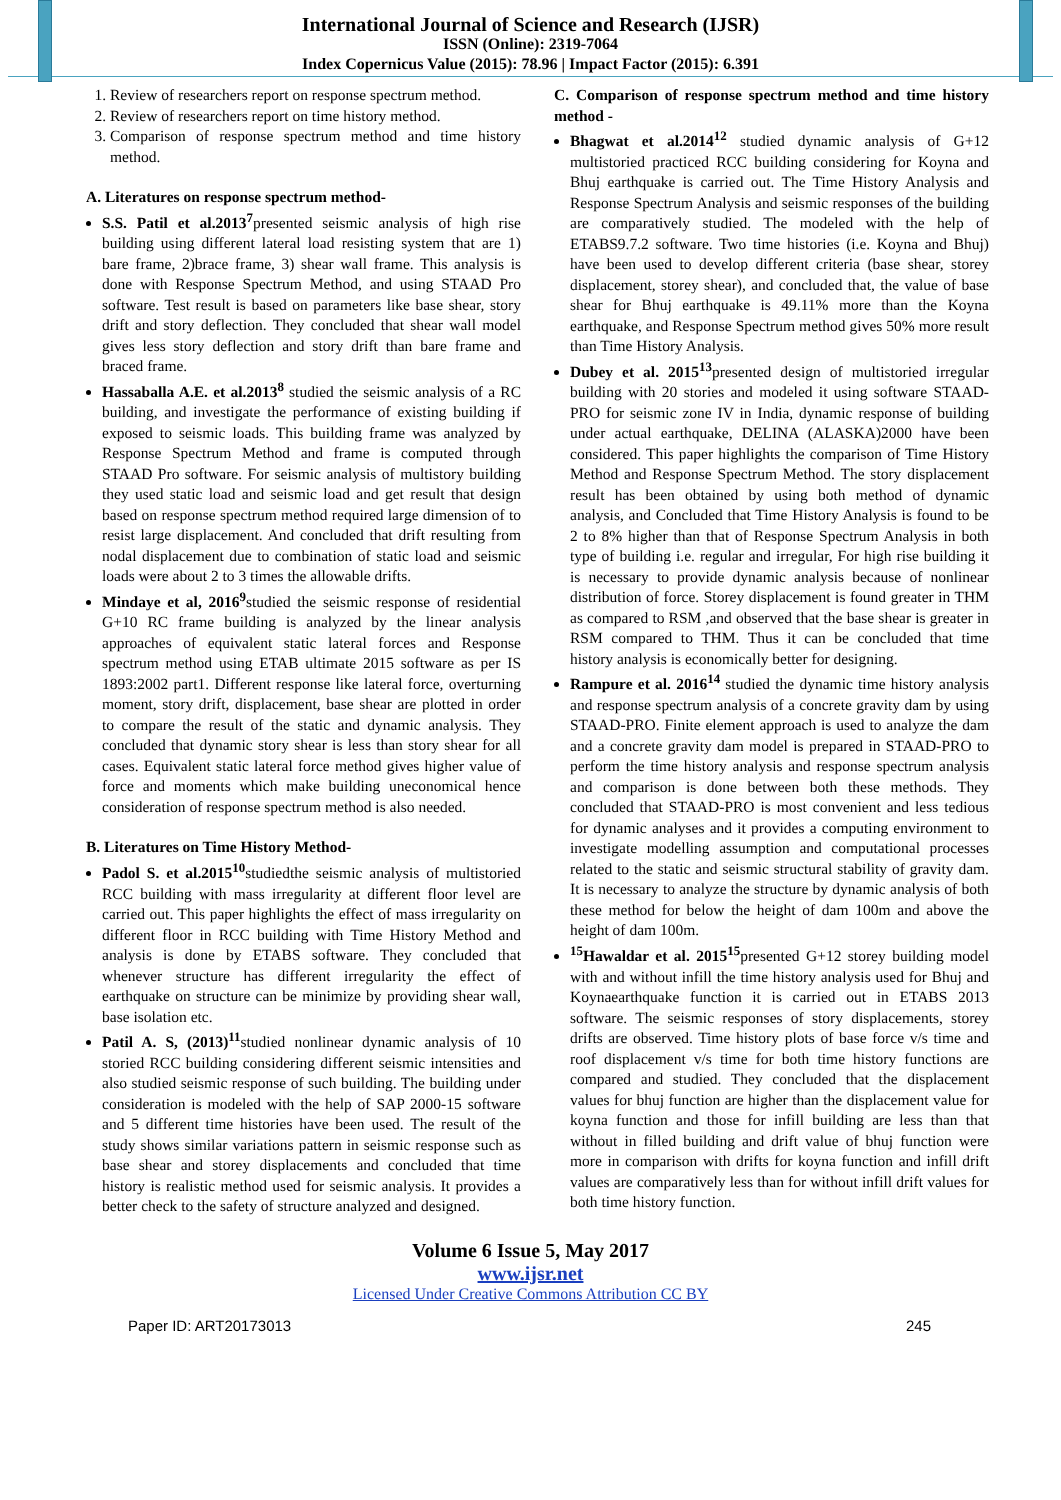International Journal of Science and Research (IJSR)
ISSN (Online): 2319-7064
Index Copernicus Value (2015): 78.96 | Impact Factor (2015): 6.391
1. Review of researchers report on response spectrum method.
2. Review of researchers report on time history method.
3. Comparison of response spectrum method and time history method.
A. Literatures on response spectrum method-
S.S. Patil et al.2013<sup>7</sup>presented seismic analysis of high rise building using different lateral load resisting system that are 1) bare frame, 2)brace frame, 3) shear wall frame. This analysis is done with Response Spectrum Method, and using STAAD Pro software. Test result is based on parameters like base shear, story drift and story deflection. They concluded that shear wall model gives less story deflection and story drift than bare frame and braced frame.
Hassaballa A.E. et al.2013<sup>8</sup> studied the seismic analysis of a RC building, and investigate the performance of existing building if exposed to seismic loads. This building frame was analyzed by Response Spectrum Method and frame is computed through STAAD Pro software. For seismic analysis of multistory building they used static load and seismic load and get result that design based on response spectrum method required large dimension of to resist large displacement. And concluded that drift resulting from nodal displacement due to combination of static load and seismic loads were about 2 to 3 times the allowable drifts.
Mindaye et al, 2016<sup>9</sup>studied the seismic response of residential G+10 RC frame building is analyzed by the linear analysis approaches of equivalent static lateral forces and Response spectrum method using ETAB ultimate 2015 software as per IS 1893:2002 part1. Different response like lateral force, overturning moment, story drift, displacement, base shear are plotted in order to compare the result of the static and dynamic analysis. They concluded that dynamic story shear is less than story shear for all cases. Equivalent static lateral force method gives higher value of force and moments which make building uneconomical hence consideration of response spectrum method is also needed.
B. Literatures on Time History Method-
Padol S. et al.2015<sup>10</sup>studiedthe seismic analysis of multistoried RCC building with mass irregularity at different floor level are carried out. This paper highlights the effect of mass irregularity on different floor in RCC building with Time History Method and analysis is done by ETABS software. They concluded that whenever structure has different irregularity the effect of earthquake on structure can be minimize by providing shear wall, base isolation etc.
Patil A. S, (2013)<sup>11</sup>studied nonlinear dynamic analysis of 10 storied RCC building considering different seismic intensities and also studied seismic response of such building. The building under consideration is modeled with the help of SAP 2000-15 software and 5 different time histories have been used. The result of the study shows similar variations pattern in seismic response such as base shear and storey displacements and concluded that time history is realistic method used for seismic analysis. It provides a better check to the safety of structure analyzed and designed.
C. Comparison of response spectrum method and time history method -
Bhagwat et al.2014<sup>12</sup> studied dynamic analysis of G+12 multistoried practiced RCC building considering for Koyna and Bhuj earthquake is carried out. The Time History Analysis and Response Spectrum Analysis and seismic responses of the building are comparatively studied. The modeled with the help of ETABS9.7.2 software. Two time histories (i.e. Koyna and Bhuj) have been used to develop different criteria (base shear, storey displacement, storey shear), and concluded that, the value of base shear for Bhuj earthquake is 49.11% more than the Koyna earthquake, and Response Spectrum method gives 50% more result than Time History Analysis.
Dubey et al. 2015<sup>13</sup>presented design of multistoried irregular building with 20 stories and modeled it using software STAAD-PRO for seismic zone IV in India, dynamic response of building under actual earthquake, DELINA (ALASKA)2000 have been considered. This paper highlights the comparison of Time History Method and Response Spectrum Method. The story displacement result has been obtained by using both method of dynamic analysis, and Concluded that Time History Analysis is found to be 2 to 8% higher than that of Response Spectrum Analysis in both type of building i.e. regular and irregular, For high rise building it is necessary to provide dynamic analysis because of nonlinear distribution of force. Storey displacement is found greater in THM as compared to RSM ,and observed that the base shear is greater in RSM compared to THM. Thus it can be concluded that time history analysis is economically better for designing.
Rampure et al. 2016<sup>14</sup> studied the dynamic time history analysis and response spectrum analysis of a concrete gravity dam by using STAAD-PRO. Finite element approach is used to analyze the dam and a concrete gravity dam model is prepared in STAAD-PRO to perform the time history analysis and response spectrum analysis and comparison is done between both these methods. They concluded that STAAD-PRO is most convenient and less tedious for dynamic analyses and it provides a computing environment to investigate modelling assumption and computational processes related to the static and seismic structural stability of gravity dam. It is necessary to analyze the structure by dynamic analysis of both these method for below the height of dam 100m and above the height of dam 100m.
<sup>15</sup> Hawaldar et al. 2015<sup>15</sup>presented G+12 storey building model with and without infill the time history analysis used for Bhuj and Koynaearthquake function it is carried out in ETABS 2013 software. The seismic responses of story displacements, storey drifts are observed. Time history plots of base force v/s time and roof displacement v/s time for both time history functions are compared and studied. They concluded that the displacement values for bhuj function are higher than the displacement value for koyna function and those for infill building are less than that without in filled building and drift value of bhuj function were more in comparison with drifts for koyna function and infill drift values are comparatively less than for without infill drift values for both time history function.
Volume 6 Issue 5, May 2017
www.ijsr.net
Licensed Under Creative Commons Attribution CC BY
Paper ID: ART20173013 245